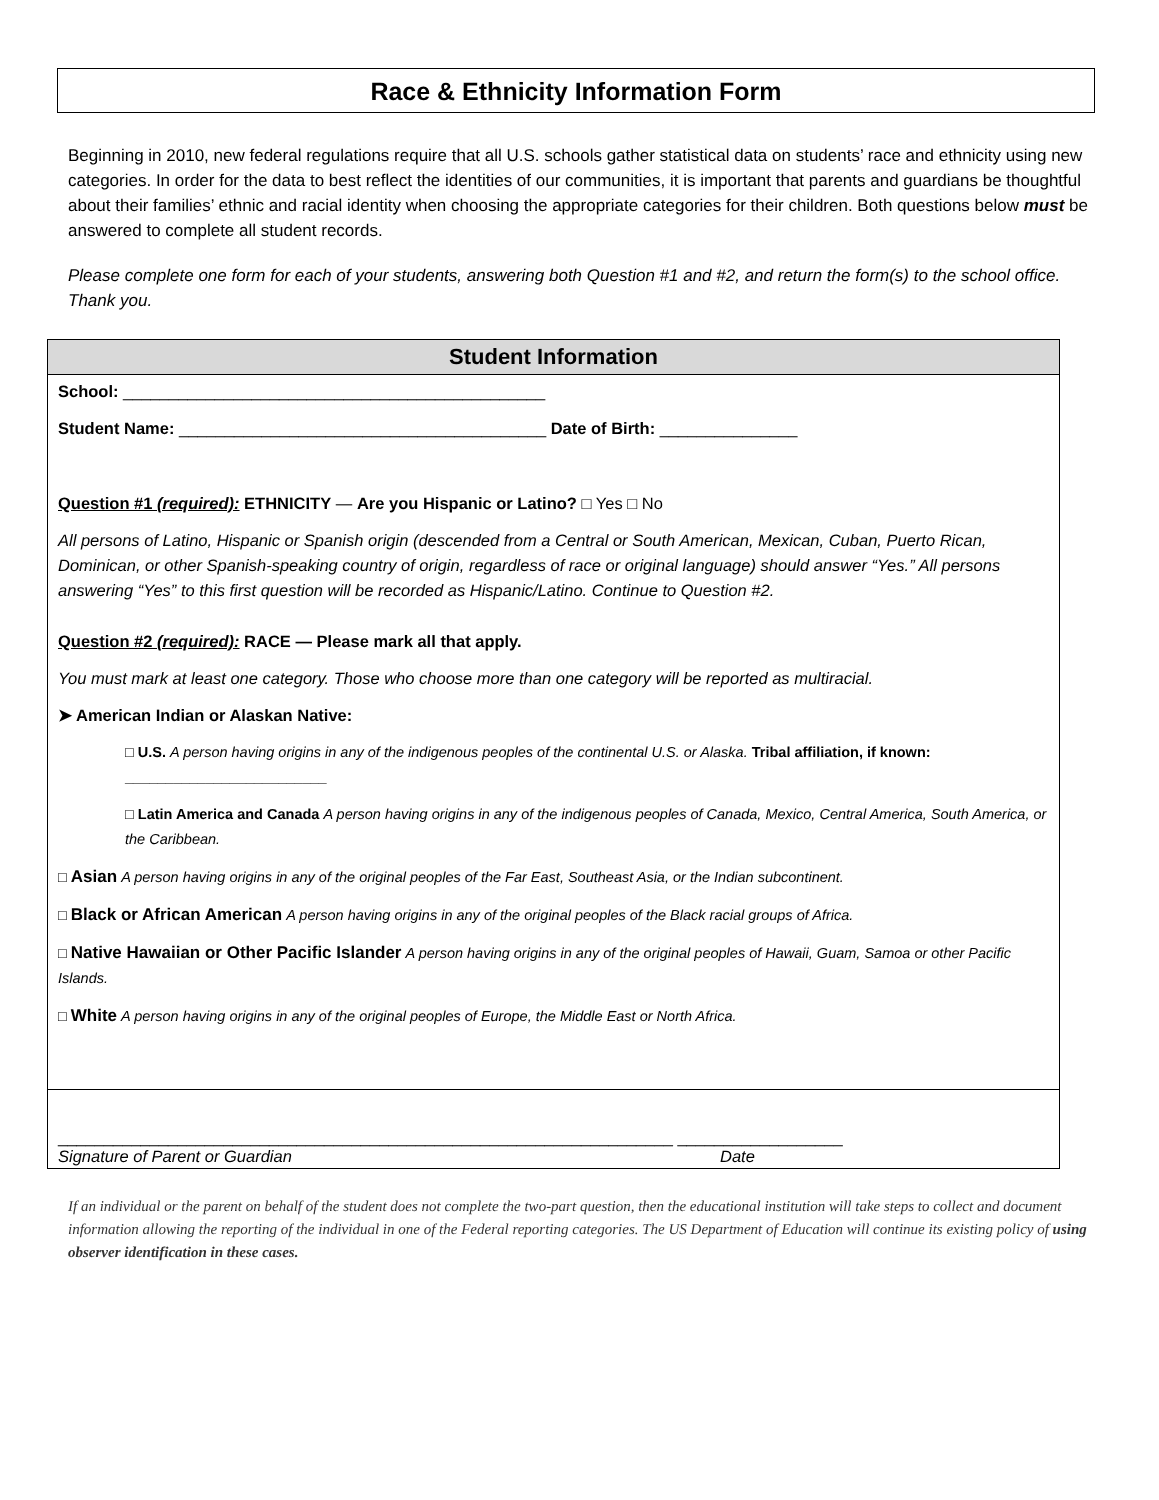Race & Ethnicity Information Form
Beginning in 2010, new federal regulations require that all U.S. schools gather statistical data on students’ race and ethnicity using new categories. In order for the data to best reflect the identities of our communities, it is important that parents and guardians be thoughtful about their families’ ethnic and racial identity when choosing the appropriate categories for their children. Both questions below must be answered to complete all student records.
Please complete one form for each of your students, answering both Question #1 and #2, and return the form(s) to the school office. Thank you.
Student Information
School: ______________________________________________
Student Name: ________________________________________ Date of Birth: _______________
Question #1 (required): ETHNICITY — Are you Hispanic or Latino? □ Yes □ No
All persons of Latino, Hispanic or Spanish origin (descended from a Central or South American, Mexican, Cuban, Puerto Rican, Dominican, or other Spanish-speaking country of origin, regardless of race or original language) should answer “Yes.” All persons answering “Yes” to this first question will be recorded as Hispanic/Latino. Continue to Question #2.
Question #2 (required): RACE — Please mark all that apply.
You must mark at least one category. Those who choose more than one category will be reported as multiracial.
➤ American Indian or Alaskan Native:
□ U.S. A person having origins in any of the indigenous peoples of the continental U.S. or Alaska. Tribal affiliation, if known:
_________________________
□ Latin America and Canada A person having origins in any of the indigenous peoples of Canada, Mexico, Central America, South America, or the Caribbean.
□ Asian A person having origins in any of the original peoples of the Far East, Southeast Asia, or the Indian subcontinent.
□ Black or African American A person having origins in any of the original peoples of the Black racial groups of Africa.
□ Native Hawaiian or Other Pacific Islander A person having origins in any of the original peoples of Hawaii, Guam, Samoa or other Pacific Islands.
□ White A person having origins in any of the original peoples of Europe, the Middle East or North Africa.
___________________________________________________________________ __________________
Signature of Parent or Guardian Date
If an individual or the parent on behalf of the student does not complete the two-part question, then the educational institution will take steps to collect and document information allowing the reporting of the individual in one of the Federal reporting categories. The US Department of Education will continue its existing policy of using observer identification in these cases.